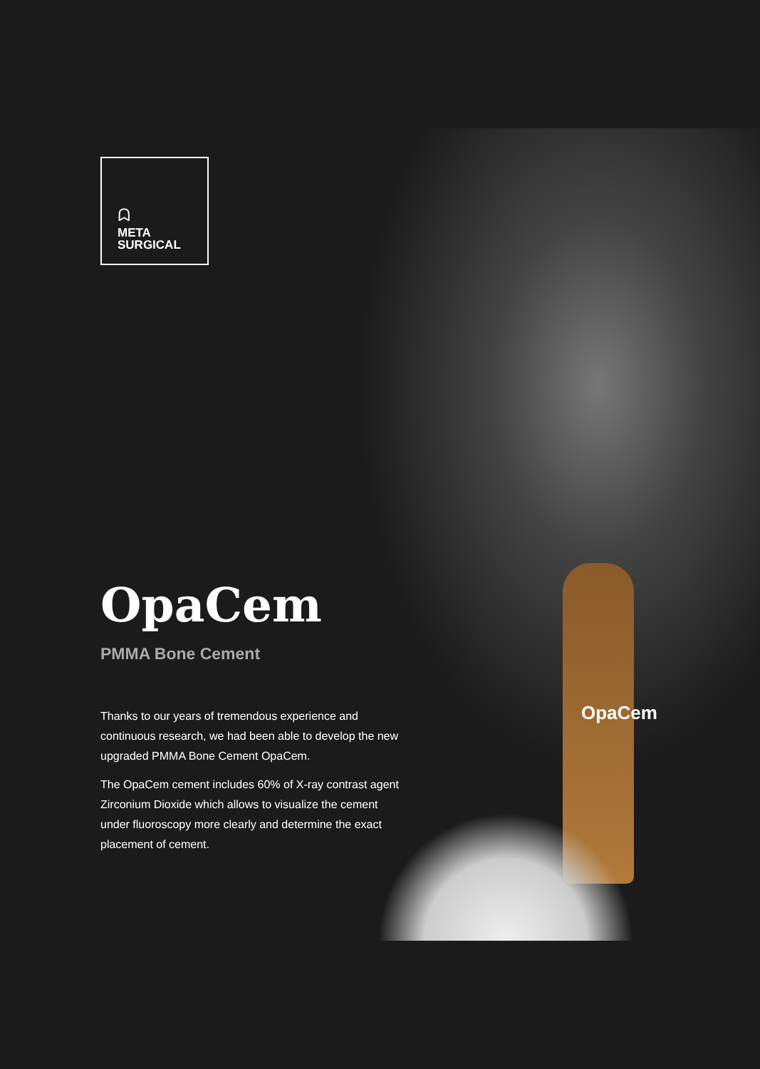OpaCem
ᗣ
META
SURGICAL
OpaCem
PMMA Bone Cement
Thanks to our years of tremendous experience and continuous research, we had been able to develop the new upgraded PMMA Bone Cement OpaCem.
The OpaCem cement includes 60% of X-ray contrast agent Zirconium Dioxide which allows to visualize the cement under fluoroscopy more clearly and determine the exact placement of cement.